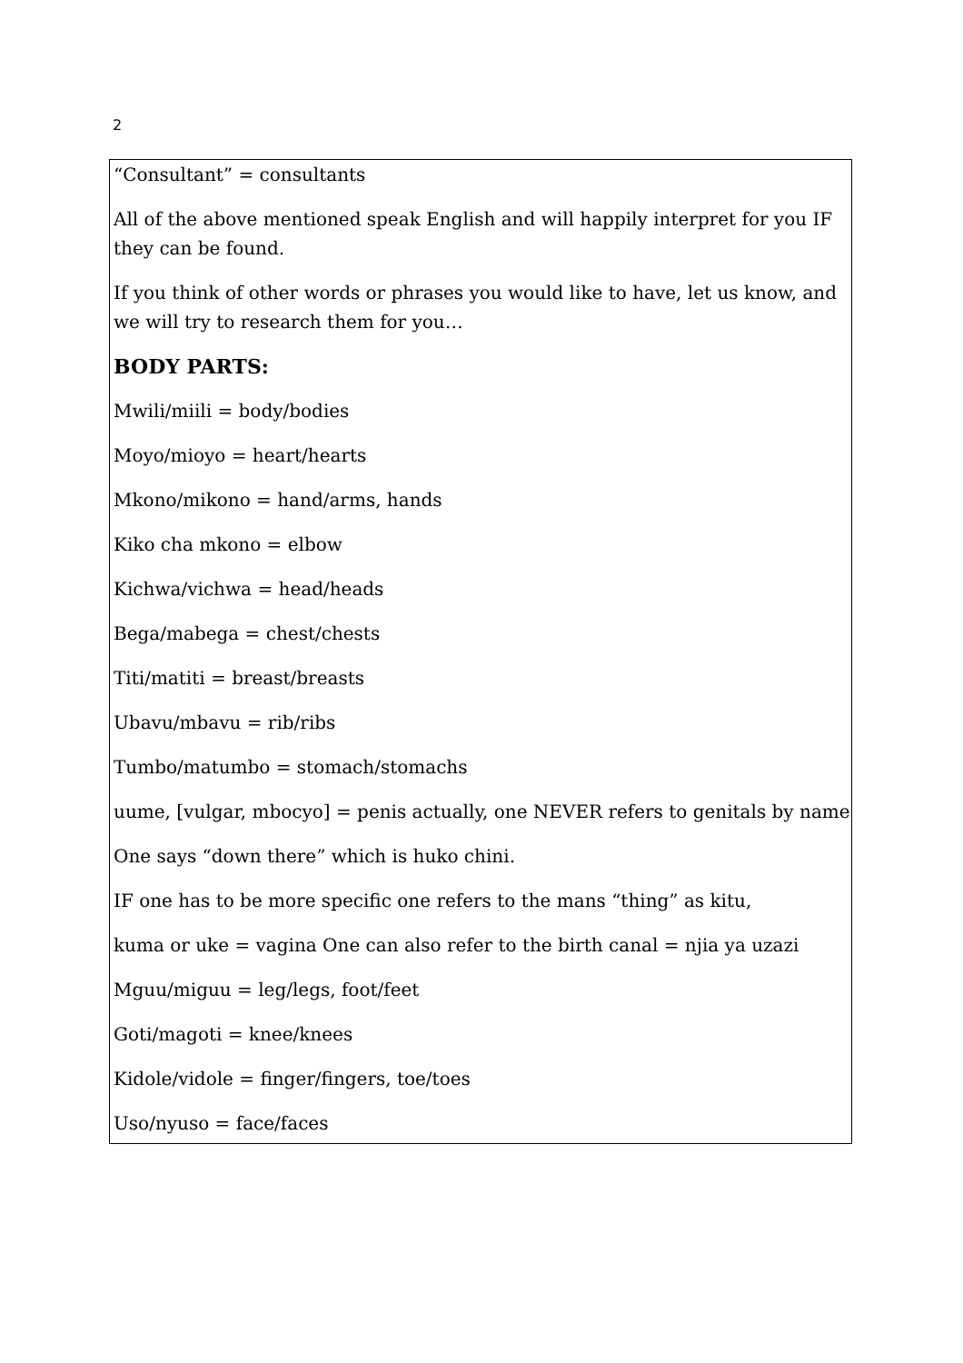2
“Consultant” = consultants
All of the above mentioned speak English and will happily interpret for you IF they can be found.
If you think of other words or phrases you would like to have, let us know, and we will try to research them for you…
BODY PARTS:
Mwili/miili = body/bodies
Moyo/mioyo = heart/hearts
Mkono/mikono = hand/arms, hands
Kiko cha mkono = elbow
Kichwa/vichwa = head/heads
Bega/mabega = chest/chests
Titi/matiti = breast/breasts
Ubavu/mbavu = rib/ribs
Tumbo/matumbo = stomach/stomachs
uume, [vulgar, mbocyo] = penis actually, one NEVER refers to genitals by name
One says “down there” which is huko chini.
IF one has to be more specific one refers to the mans “thing” as kitu,
kuma or uke = vagina One can also refer to the birth canal = njia ya uzazi
Mguu/miguu = leg/legs, foot/feet
Goti/magoti = knee/knees
Kidole/vidole = finger/fingers, toe/toes
Uso/nyuso = face/faces